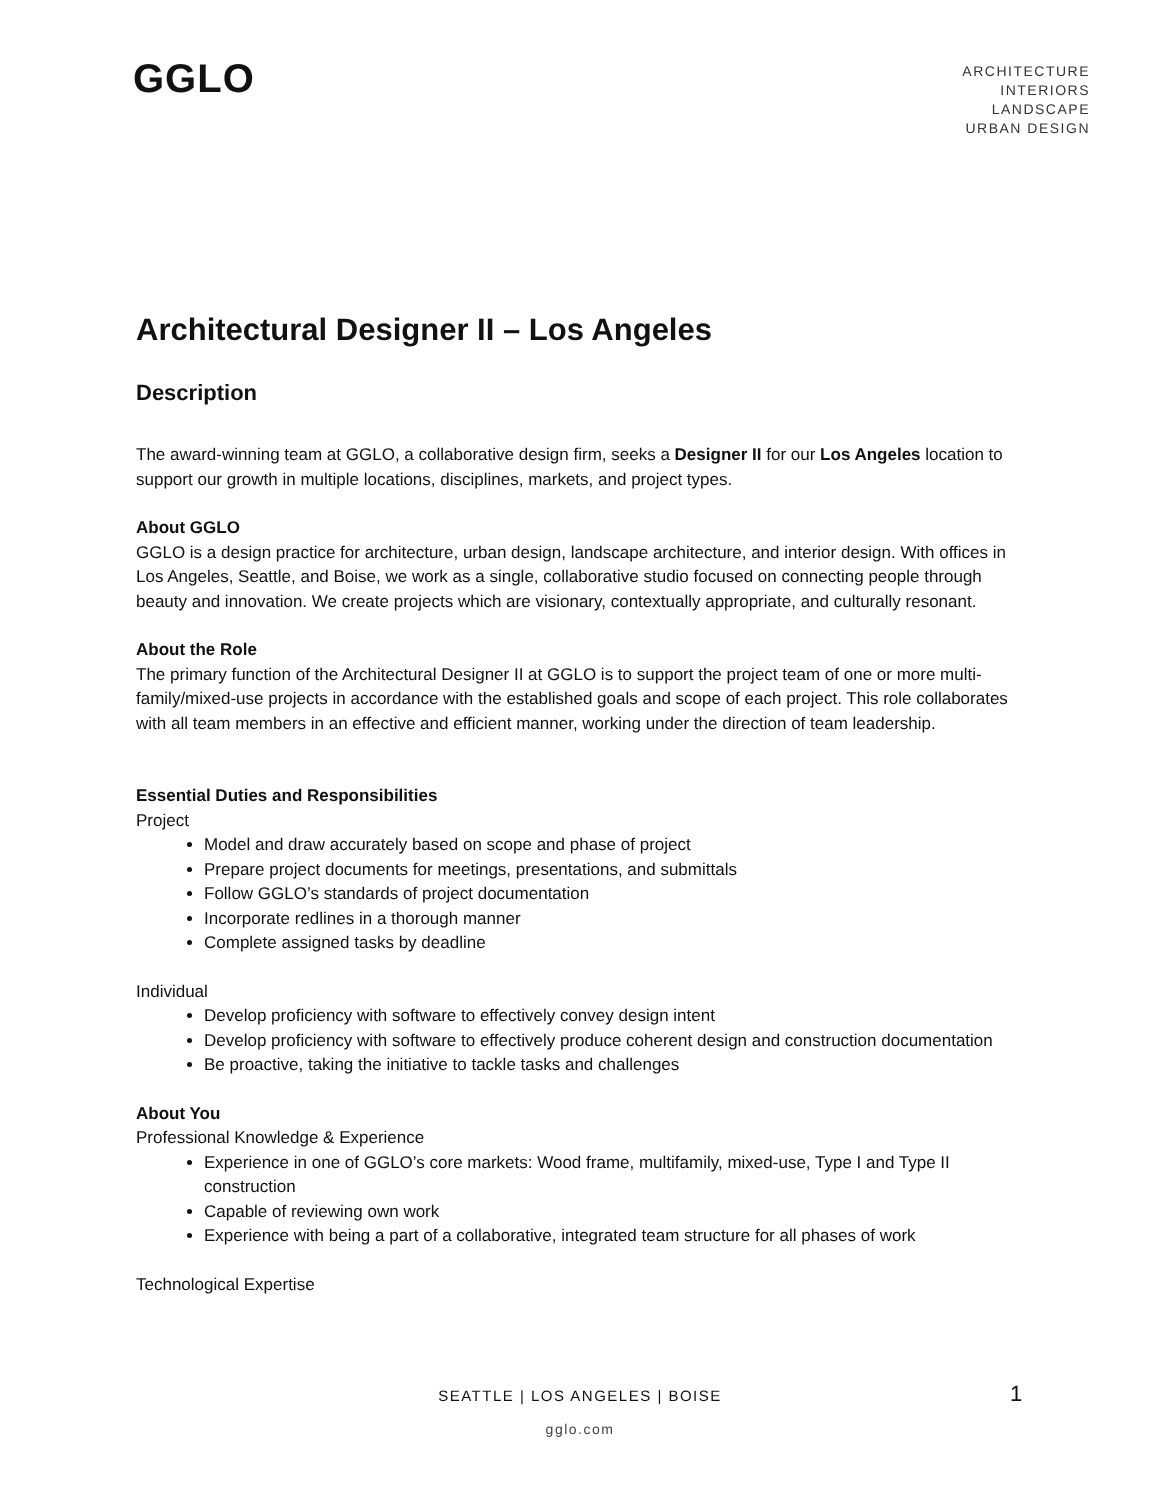GGLO
ARCHITECTURE
INTERIORS
LANDSCAPE
URBAN DESIGN
Architectural Designer II – Los Angeles
Description
The award-winning team at GGLO, a collaborative design firm, seeks a Designer II for our Los Angeles location to support our growth in multiple locations, disciplines, markets, and project types.
About GGLO
GGLO is a design practice for architecture, urban design, landscape architecture, and interior design. With offices in Los Angeles, Seattle, and Boise, we work as a single, collaborative studio focused on connecting people through beauty and innovation. We create projects which are visionary, contextually appropriate, and culturally resonant.
About the Role
The primary function of the Architectural Designer II at GGLO is to support the project team of one or more multi-family/mixed-use projects in accordance with the established goals and scope of each project. This role collaborates with all team members in an effective and efficient manner, working under the direction of team leadership.
Essential Duties and Responsibilities
Project
Model and draw accurately based on scope and phase of project
Prepare project documents for meetings, presentations, and submittals
Follow GGLO’s standards of project documentation
Incorporate redlines in a thorough manner
Complete assigned tasks by deadline
Individual
Develop proficiency with software to effectively convey design intent
Develop proficiency with software to effectively produce coherent design and construction documentation
Be proactive, taking the initiative to tackle tasks and challenges
About You
Professional Knowledge & Experience
Experience in one of GGLO’s core markets: Wood frame, multifamily, mixed-use, Type I and Type II construction
Capable of reviewing own work
Experience with being a part of a collaborative, integrated team structure for all phases of work
Technological Expertise
SEATTLE | LOS ANGELES | BOISE
gglo.com
1